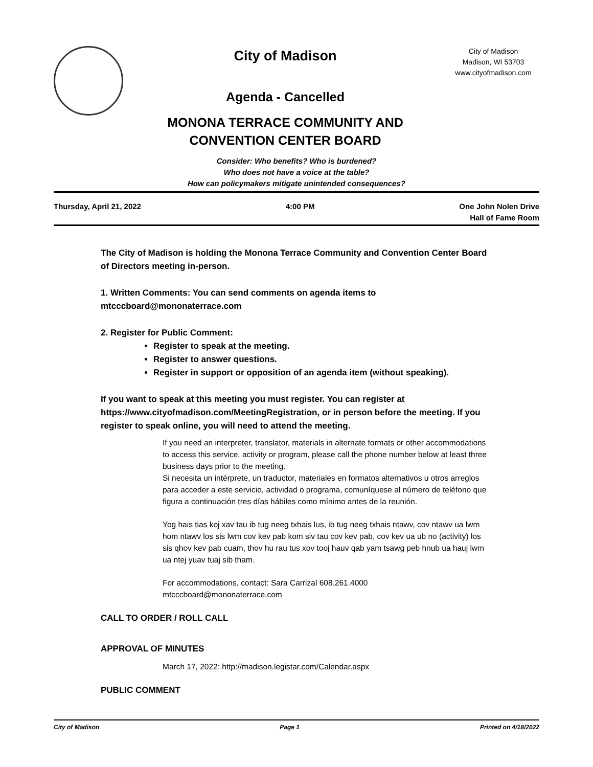City of Madison
Agenda - Cancelled
MONONA TERRACE COMMUNITY AND
CONVENTION CENTER BOARD
City of Madison
Madison, WI 53703
www.cityofmadison.com
Consider: Who benefits? Who is burdened?
Who does not have a voice at the table?
How can policymakers mitigate unintended consequences?
Thursday, April 21, 2022 4:00 PM One John Nolen Drive
Hall of Fame Room
The City of Madison is holding the Monona Terrace Community and Convention Center Board of Directors meeting in-person.
1. Written Comments: You can send comments on agenda items to mtcccboard@mononaterrace.com
2. Register for Public Comment:
Register to speak at the meeting.
Register to answer questions.
Register in support or opposition of an agenda item (without speaking).
If you want to speak at this meeting you must register. You can register at https://www.cityofmadison.com/MeetingRegistration, or in person before the meeting. If you register to speak online, you will need to attend the meeting.
If you need an interpreter, translator, materials in alternate formats or other accommodations to access this service, activity or program, please call the phone number below at least three business days prior to the meeting.
Si necesita un intérprete, un traductor, materiales en formatos alternativos u otros arreglos para acceder a este servicio, actividad o programa, comuníquese al número de teléfono que figura a continuación tres días hábiles como mínimo antes de la reunión.
Yog hais tias koj xav tau ib tug neeg txhais lus, ib tug neeg txhais ntawv, cov ntawv ua lwm hom ntawv los sis lwm cov kev pab kom siv tau cov kev pab, cov kev ua ub no (activity) los sis qhov kev pab cuam, thov hu rau tus xov tooj hauv qab yam tsawg peb hnub ua hauj lwm ua ntej yuav tuaj sib tham.
For accommodations, contact: Sara Carrizal 608.261.4000
mtcccboard@mononaterrace.com
CALL TO ORDER / ROLL CALL
APPROVAL OF MINUTES
March 17, 2022: http://madison.legistar.com/Calendar.aspx
PUBLIC COMMENT
City of Madison Page 1 Printed on 4/18/2022